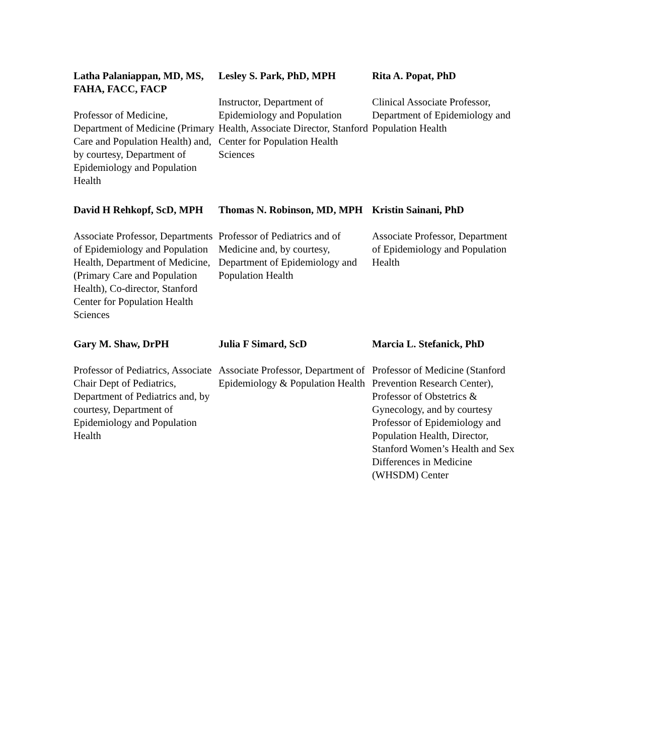Latha Palaniappan, MD, MS, FAHA, FACC, FACP
Professor of Medicine, Department of Medicine (Primary Care and Population Health) and, by courtesy, Department of Epidemiology and Population Health
Lesley S. Park, PhD, MPH
Instructor, Department of Epidemiology and Population Health, Associate Director, Stanford Center for Population Health Sciences
Rita A. Popat, PhD
Clinical Associate Professor, Department of Epidemiology and Population Health
David H Rehkopf, ScD, MPH
Associate Professor, Departments of Epidemiology and Population Health, Department of Medicine, (Primary Care and Population Health), Co-director, Stanford Center for Population Health Sciences
Thomas N. Robinson, MD, MPH
Professor of Pediatrics and of Medicine and, by courtesy, Department of Epidemiology and Population Health
Kristin Sainani, PhD
Associate Professor, Department of Epidemiology and Population Health
Gary M. Shaw, DrPH
Professor of Pediatrics, Associate Chair Dept of Pediatrics, Department of Pediatrics and, by courtesy, Department of Epidemiology and Population Health
Julia F Simard, ScD
Associate Professor, Department of Epidemiology & Population Health
Marcia L. Stefanick, PhD
Professor of Medicine (Stanford Prevention Research Center), Professor of Obstetrics & Gynecology, and by courtesy Professor of Epidemiology and Population Health, Director, Stanford Women’s Health and Sex Differences in Medicine (WHSDM) Center